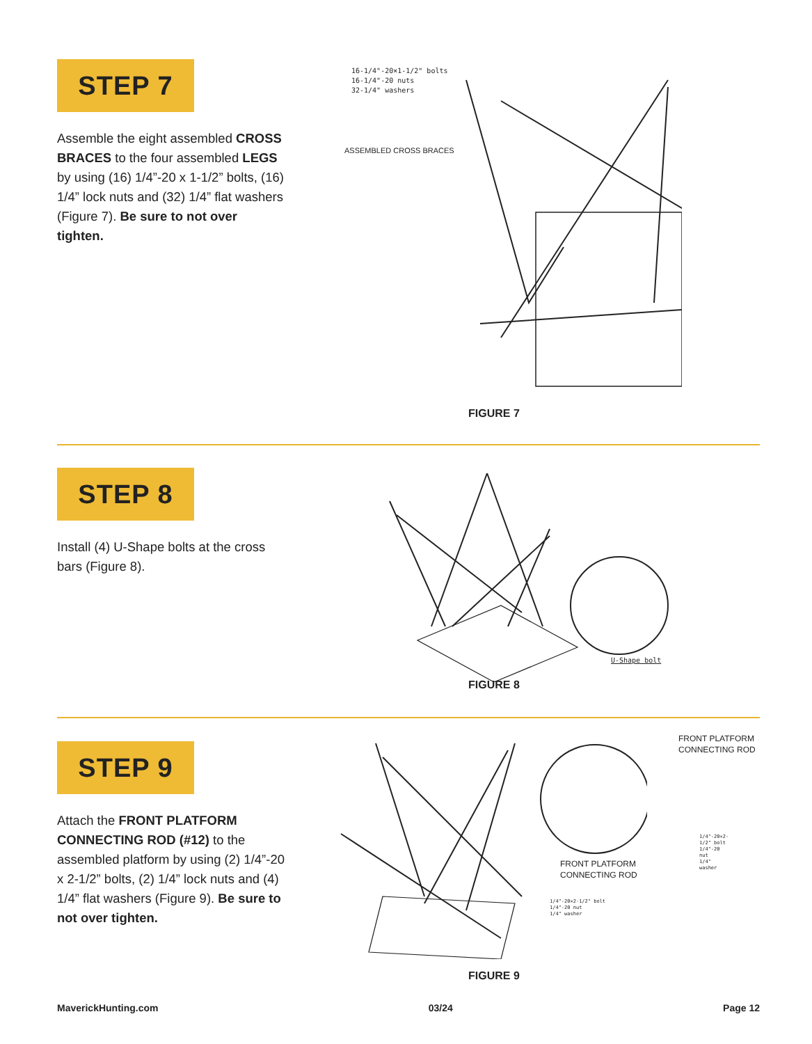STEP 7
Assemble the eight assembled CROSS BRACES to the four assembled LEGS by using (16) 1/4”-20 x 1-1/2” bolts, (16) 1/4” lock nuts and (32) 1/4” flat washers (Figure 7). Be sure to not over tighten.
16-1/4"-20×1-1/2" bolts
16-1/4"-20 nuts
32-1/4" washers
ASSEMBLED CROSS BRACES
FIGURE 7
STEP 8
Install (4) U-Shape bolts at the cross bars (Figure 8).
U-Shape bolt
FIGURE 8
STEP 9
Attach the FRONT PLATFORM CONNECTING ROD (#12) to the assembled platform by using (2) 1/4”-20 x 2-1/2” bolts, (2) 1/4” lock nuts and (4) 1/4” flat washers (Figure 9). Be sure to not over tighten.
FRONT PLATFORM CONNECTING ROD
FRONT PLATFORM
CONNECTING ROD
1/4"-20×2-1/2" bolt
1/4"-20 nut
1/4" washer
1/4"-20×2-1/2" bolt
1/4"-20 nut
1/4" washer
FIGURE 9
MaverickHunting.com 03/24 Page 12